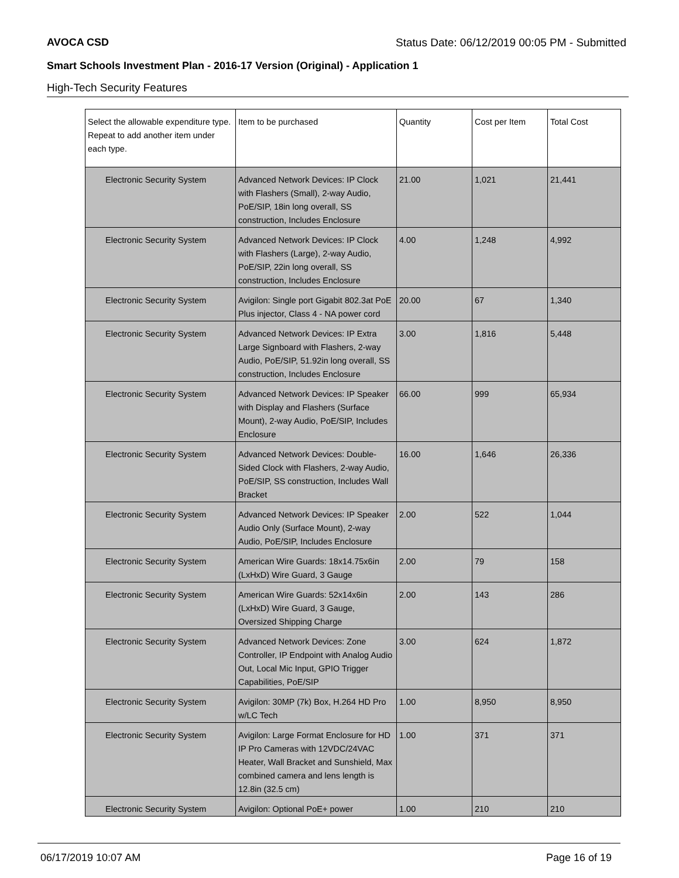AVOCA CSD Status Date: 06/12/2019 00:05 PM - Submitted
Smart Schools Investment Plan - 2016-17 Version (Original) - Application 1
High-Tech Security Features
| Select the allowable expenditure type. Repeat to add another item under each type. | Item to be purchased | Quantity | Cost per Item | Total Cost |
| --- | --- | --- | --- | --- |
| Electronic Security System | Advanced Network Devices: IP Clock with Flashers (Small), 2-way Audio, PoE/SIP, 18in long overall, SS construction, Includes Enclosure | 21.00 | 1,021 | 21,441 |
| Electronic Security System | Advanced Network Devices: IP Clock with Flashers (Large), 2-way Audio, PoE/SIP, 22in long overall, SS construction, Includes Enclosure | 4.00 | 1,248 | 4,992 |
| Electronic Security System | Avigilon: Single port Gigabit 802.3at PoE Plus injector, Class 4 - NA power cord | 20.00 | 67 | 1,340 |
| Electronic Security System | Advanced Network Devices: IP Extra Large Signboard with Flashers, 2-way Audio, PoE/SIP, 51.92in long overall, SS construction, Includes Enclosure | 3.00 | 1,816 | 5,448 |
| Electronic Security System | Advanced Network Devices: IP Speaker with Display and Flashers (Surface Mount), 2-way Audio, PoE/SIP, Includes Enclosure | 66.00 | 999 | 65,934 |
| Electronic Security System | Advanced Network Devices: Double-Sided Clock with Flashers, 2-way Audio, PoE/SIP, SS construction, Includes Wall Bracket | 16.00 | 1,646 | 26,336 |
| Electronic Security System | Advanced Network Devices: IP Speaker Audio Only (Surface Mount), 2-way Audio, PoE/SIP, Includes Enclosure | 2.00 | 522 | 1,044 |
| Electronic Security System | American Wire Guards: 18x14.75x6in (LxHxD) Wire Guard, 3 Gauge | 2.00 | 79 | 158 |
| Electronic Security System | American Wire Guards: 52x14x6in (LxHxD) Wire Guard, 3 Gauge, Oversized Shipping Charge | 2.00 | 143 | 286 |
| Electronic Security System | Advanced Network Devices: Zone Controller, IP Endpoint with Analog Audio Out, Local Mic Input, GPIO Trigger Capabilities, PoE/SIP | 3.00 | 624 | 1,872 |
| Electronic Security System | Avigilon: 30MP (7k) Box, H.264 HD Pro w/LC Tech | 1.00 | 8,950 | 8,950 |
| Electronic Security System | Avigilon: Large Format Enclosure for HD IP Pro Cameras with 12VDC/24VAC Heater, Wall Bracket and Sunshield, Max combined camera and lens length is 12.8in (32.5 cm) | 1.00 | 371 | 371 |
| Electronic Security System | Avigilon: Optional PoE+ power | 1.00 | 210 | 210 |
06/17/2019 10:07 AM Page 16 of 19